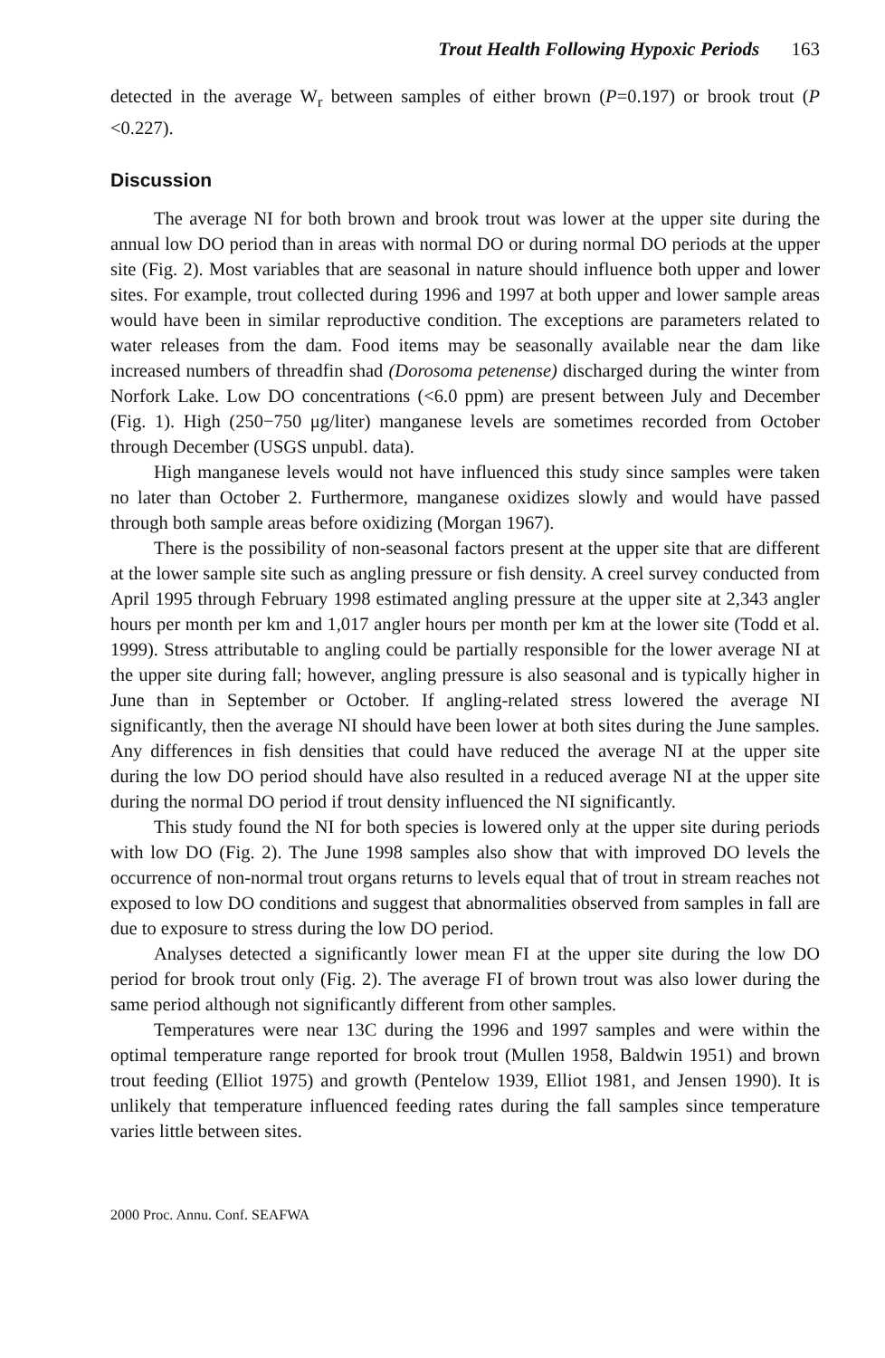Trout Health Following Hypoxic Periods 163
detected in the average W<sub>r</sub> between samples of either brown (P=0.197) or brook trout (P <0.227).
Discussion
The average NI for both brown and brook trout was lower at the upper site during the annual low DO period than in areas with normal DO or during normal DO periods at the upper site (Fig. 2). Most variables that are seasonal in nature should influence both upper and lower sites. For example, trout collected during 1996 and 1997 at both upper and lower sample areas would have been in similar reproductive condition. The exceptions are parameters related to water releases from the dam. Food items may be seasonally available near the dam like increased numbers of threadfin shad (Dorosoma petenense) discharged during the winter from Norfork Lake. Low DO concentrations (<6.0 ppm) are present between July and December (Fig. 1). High (250−750 μg/liter) manganese levels are sometimes recorded from October through December (USGS unpubl. data).
High manganese levels would not have influenced this study since samples were taken no later than October 2. Furthermore, manganese oxidizes slowly and would have passed through both sample areas before oxidizing (Morgan 1967).
There is the possibility of non-seasonal factors present at the upper site that are different at the lower sample site such as angling pressure or fish density. A creel survey conducted from April 1995 through February 1998 estimated angling pressure at the upper site at 2,343 angler hours per month per km and 1,017 angler hours per month per km at the lower site (Todd et al. 1999). Stress attributable to angling could be partially responsible for the lower average NI at the upper site during fall; however, angling pressure is also seasonal and is typically higher in June than in September or October. If angling-related stress lowered the average NI significantly, then the average NI should have been lower at both sites during the June samples. Any differences in fish densities that could have reduced the average NI at the upper site during the low DO period should have also resulted in a reduced average NI at the upper site during the normal DO period if trout density influenced the NI significantly.
This study found the NI for both species is lowered only at the upper site during periods with low DO (Fig. 2). The June 1998 samples also show that with improved DO levels the occurrence of non-normal trout organs returns to levels equal that of trout in stream reaches not exposed to low DO conditions and suggest that abnormalities observed from samples in fall are due to exposure to stress during the low DO period.
Analyses detected a significantly lower mean FI at the upper site during the low DO period for brook trout only (Fig. 2). The average FI of brown trout was also lower during the same period although not significantly different from other samples.
Temperatures were near 13C during the 1996 and 1997 samples and were within the optimal temperature range reported for brook trout (Mullen 1958, Baldwin 1951) and brown trout feeding (Elliot 1975) and growth (Pentelow 1939, Elliot 1981, and Jensen 1990). It is unlikely that temperature influenced feeding rates during the fall samples since temperature varies little between sites.
2000 Proc. Annu. Conf. SEAFWA